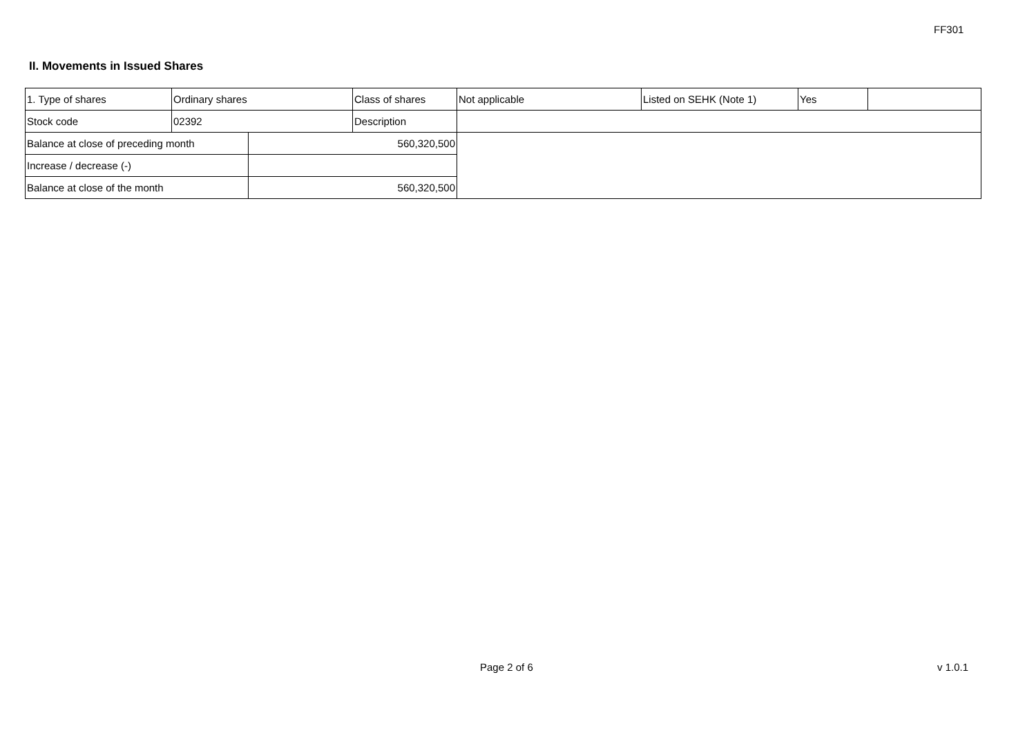FF301
II. Movements in Issued Shares
| 1. Type of shares | Ordinary shares | | Class of shares | Not applicable | Listed on SEHK (Note 1) | Yes | |
| Stock code | 02392 | | Description | | | | |
| Balance at close of preceding month | | 560,320,500 | | | | | |
| Increase / decrease (-) | | | | | | | |
| Balance at close of the month | | 560,320,500 | | | | | |
Page 2 of 6 v 1.0.1